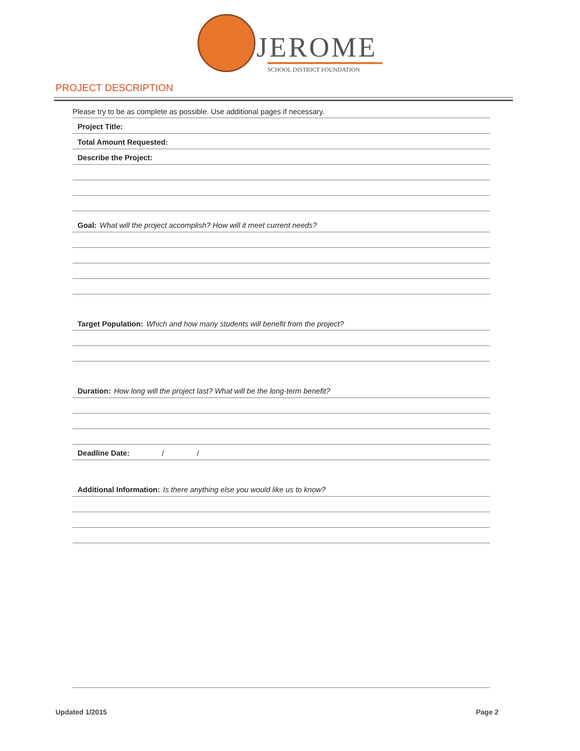JEROME
SCHOOL DISTRICT FOUNDATION
PROJECT DESCRIPTION
Please try to be as complete as possible. Use additional pages if necessary.
Project Title:
Total Amount Requested:
Describe the Project:
Goal: What will the project accomplish? How will it meet current needs?
Target Population: Which and how many students will benefit from the project?
Duration: How long will the project last? What will be the long-term benefit?
Deadline Date: / /
Additional Information: Is there anything else you would like us to know?
Updated 1/2015 Page 2